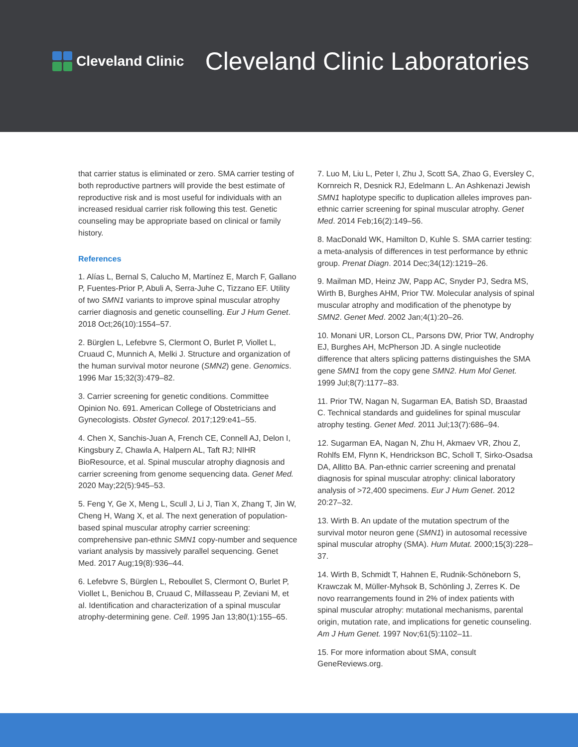Cleveland Clinic
Cleveland Clinic Laboratories
that carrier status is eliminated or zero. SMA carrier testing of both reproductive partners will provide the best estimate of reproductive risk and is most useful for individuals with an increased residual carrier risk following this test. Genetic counseling may be appropriate based on clinical or family history.
References
1. Alías L, Bernal S, Calucho M, Martínez E, March F, Gallano P, Fuentes-Prior P, Abuli A, Serra-Juhe C, Tizzano EF. Utility of two SMN1 variants to improve spinal muscular atrophy carrier diagnosis and genetic counselling. Eur J Hum Genet. 2018 Oct;26(10):1554–57.
2. Bürglen L, Lefebvre S, Clermont O, Burlet P, Viollet L, Cruaud C, Munnich A, Melki J. Structure and organization of the human survival motor neurone (SMN2) gene. Genomics. 1996 Mar 15;32(3):479–82.
3. Carrier screening for genetic conditions. Committee Opinion No. 691. American College of Obstetricians and Gynecologists. Obstet Gynecol. 2017;129:e41–55.
4. Chen X, Sanchis-Juan A, French CE, Connell AJ, Delon I, Kingsbury Z, Chawla A, Halpern AL, Taft RJ; NIHR BioResource, et al. Spinal muscular atrophy diagnosis and carrier screening from genome sequencing data. Genet Med. 2020 May;22(5):945–53.
5. Feng Y, Ge X, Meng L, Scull J, Li J, Tian X, Zhang T, Jin W, Cheng H, Wang X, et al. The next generation of population-based spinal muscular atrophy carrier screening: comprehensive pan-ethnic SMN1 copy-number and sequence variant analysis by massively parallel sequencing. Genet Med. 2017 Aug;19(8):936–44.
6. Lefebvre S, Bürglen L, Reboullet S, Clermont O, Burlet P, Viollet L, Benichou B, Cruaud C, Millasseau P, Zeviani M, et al. Identification and characterization of a spinal muscular atrophy-determining gene. Cell. 1995 Jan 13;80(1):155–65.
7. Luo M, Liu L, Peter I, Zhu J, Scott SA, Zhao G, Eversley C, Kornreich R, Desnick RJ, Edelmann L. An Ashkenazi Jewish SMN1 haplotype specific to duplication alleles improves pan-ethnic carrier screening for spinal muscular atrophy. Genet Med. 2014 Feb;16(2):149–56.
8. MacDonald WK, Hamilton D, Kuhle S. SMA carrier testing: a meta-analysis of differences in test performance by ethnic group. Prenat Diagn. 2014 Dec;34(12):1219–26.
9. Mailman MD, Heinz JW, Papp AC, Snyder PJ, Sedra MS, Wirth B, Burghes AHM, Prior TW. Molecular analysis of spinal muscular atrophy and modification of the phenotype by SMN2. Genet Med. 2002 Jan;4(1):20–26.
10. Monani UR, Lorson CL, Parsons DW, Prior TW, Androphy EJ, Burghes AH, McPherson JD. A single nucleotide difference that alters splicing patterns distinguishes the SMA gene SMN1 from the copy gene SMN2. Hum Mol Genet. 1999 Jul;8(7):1177–83.
11. Prior TW, Nagan N, Sugarman EA, Batish SD, Braastad C. Technical standards and guidelines for spinal muscular atrophy testing. Genet Med. 2011 Jul;13(7):686–94.
12. Sugarman EA, Nagan N, Zhu H, Akmaev VR, Zhou Z, Rohlfs EM, Flynn K, Hendrickson BC, Scholl T, Sirko-Osadsa DA, Allitto BA. Pan-ethnic carrier screening and prenatal diagnosis for spinal muscular atrophy: clinical laboratory analysis of >72,400 specimens. Eur J Hum Genet. 2012 20:27–32.
13. Wirth B. An update of the mutation spectrum of the survival motor neuron gene (SMN1) in autosomal recessive spinal muscular atrophy (SMA). Hum Mutat. 2000;15(3):228–37.
14. Wirth B, Schmidt T, Hahnen E, Rudnik-Schöneborn S, Krawczak M, Müller-Myhsok B, Schönling J, Zerres K. De novo rearrangements found in 2% of index patients with spinal muscular atrophy: mutational mechanisms, parental origin, mutation rate, and implications for genetic counseling. Am J Hum Genet. 1997 Nov;61(5):1102–11.
15. For more information about SMA, consult GeneReviews.org.